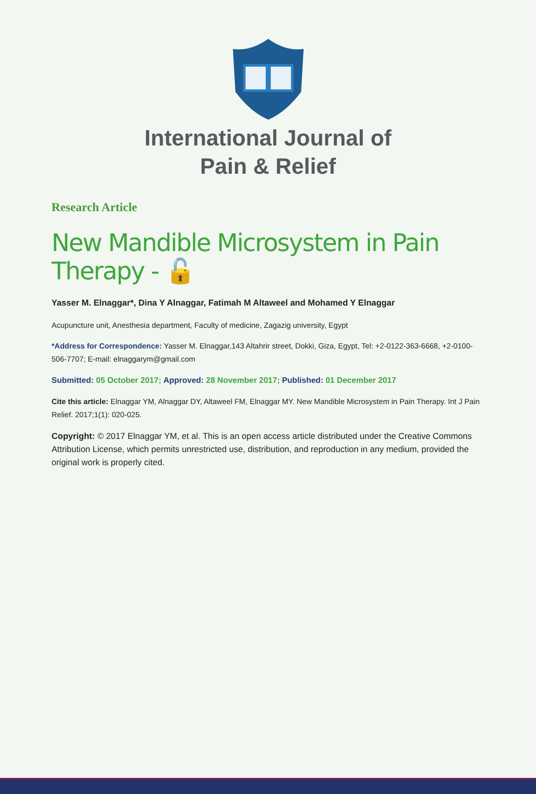International Journal of
Pain & Relief
Research Article
New Mandible Microsystem in Pain Therapy - 🔓
Yasser M. Elnaggar*, Dina Y Alnaggar, Fatimah M Altaweel and Mohamed Y Elnaggar
Acupuncture unit, Anesthesia department, Faculty of medicine, Zagazig university, Egypt
*Address for Correspondence: Yasser M. Elnaggar,143 Altahrir street, Dokki, Giza, Egypt, Tel: +2-0122-363-6668, +2-0100-506-7707; E-mail: elnaggarym@gmail.com
Submitted: 05 October 2017; Approved: 28 November 2017; Published: 01 December 2017
Cite this article: Elnaggar YM, Alnaggar DY, Altaweel FM, Elnaggar MY. New Mandible Microsystem in Pain Therapy. Int J Pain Relief. 2017;1(1): 020-025.
Copyright: © 2017 Elnaggar YM, et al. This is an open access article distributed under the Creative Commons Attribution License, which permits unrestricted use, distribution, and reproduction in any medium, provided the original work is properly cited.